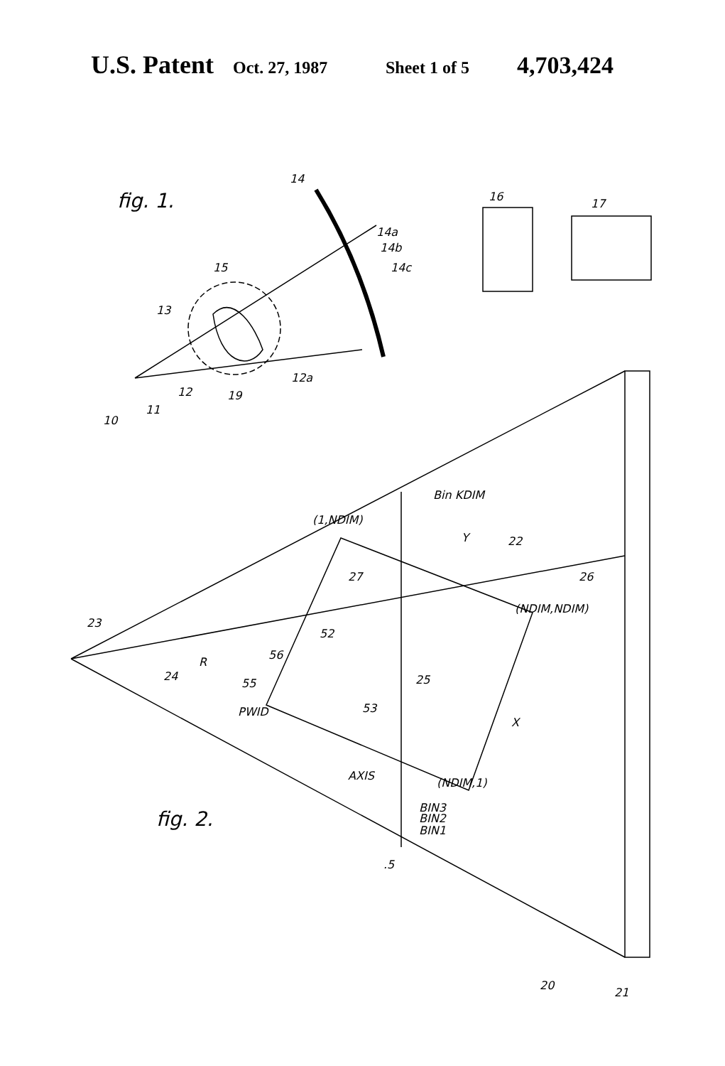U.S. Patent
Oct. 27, 1987 Sheet 1 of 5
4,703,424
fig. 1.
14
16
17
15
13
14a
14b
14c
12a
12
19
11
10
Bin KDIM
(1,NDIM)
(NDIM,NDIM)
(NDIM,1)
22
26
23
R
24
25
27
X
Y
AXIS
BIN3
BIN2
BIN1
.5
PWID
55
56
52
53
fig. 2.
20
21